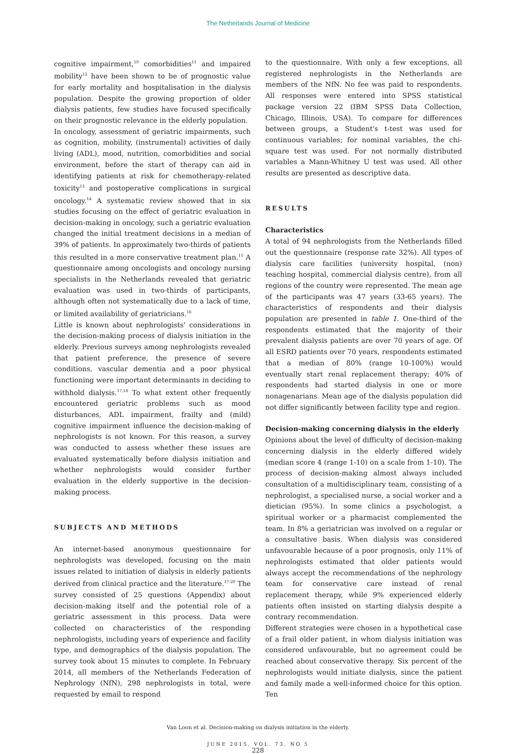The Netherlands Journal of Medicine
cognitive impairment,<sup>10</sup> comorbidities<sup>11</sup> and impaired mobility<sup>12</sup> have been shown to be of prognostic value for early mortality and hospitalisation in the dialysis population. Despite the growing proportion of older dialysis patients, few studies have focused specifically on their prognostic relevance in the elderly population.
In oncology, assessment of geriatric impairments, such as cognition, mobility, (instrumental) activities of daily living (ADL), mood, nutrition, comorbidities and social environment, before the start of therapy can aid in identifying patients at risk for chemotherapy-related toxicity<sup>13</sup> and postoperative complications in surgical oncology.<sup>14</sup> A systematic review showed that in six studies focusing on the effect of geriatric evaluation in decision-making in oncology, such a geriatric evaluation changed the initial treatment decisions in a median of 39% of patients. In approximately two-thirds of patients this resulted in a more conservative treatment plan.<sup>15</sup> A questionnaire among oncologists and oncology nursing specialists in the Netherlands revealed that geriatric evaluation was used in two-thirds of participants, although often not systematically due to a lack of time, or limited availability of geriatricians.<sup>16</sup>
Little is known about nephrologists' considerations in the decision-making process of dialysis initiation in the elderly. Previous surveys among nephrologists revealed that patient preference, the presence of severe conditions, vascular dementia and a poor physical functioning were important determinants in deciding to withhold dialysis.<sup>17,18</sup> To what extent other frequently encountered geriatric problems such as mood disturbances, ADL impairment, frailty and (mild) cognitive impairment influence the decision-making of nephrologists is not known. For this reason, a survey was conducted to assess whether these issues are evaluated systematically before dialysis initiation and whether nephrologists would consider further evaluation in the elderly supportive in the decision-making process.
SUBJECTS AND METHODS
An internet-based anonymous questionnaire for nephrologists was developed, focusing on the main issues related to initiation of dialysis in elderly patients derived from clinical practice and the literature.<sup>17-20</sup> The survey consisted of 25 questions (Appendix) about decision-making itself and the potential role of a geriatric assessment in this process. Data were collected on characteristics of the responding nephrologists, including years of experience and facility type, and demographics of the dialysis population. The survey took about 15 minutes to complete. In February 2014, all members of the Netherlands Federation of Nephrology (NfN), 298 nephrologists in total, were requested by email to respond
to the questionnaire. With only a few exceptions, all registered nephrologists in the Netherlands are members of the NfN. No fee was paid to respondents. All responses were entered into SPSS statistical package version 22 (IBM SPSS Data Collection, Chicago, Illinois, USA). To compare for differences between groups, a Student's t-test was used for continuous variables; for nominal variables, the chi-square test was used. For not normally distributed variables a Mann-Whitney U test was used. All other results are presented as descriptive data.
RESULTS
Characteristics
A total of 94 nephrologists from the Netherlands filled out the questionnaire (response rate 32%). All types of dialysis care facilities (university hospital, (non) teaching hospital, commercial dialysis centre), from all regions of the country were represented. The mean age of the participants was 47 years (33-65 years). The characteristics of respondents and their dialysis population are presented in table 1. One-third of the respondents estimated that the majority of their prevalent dialysis patients are over 70 years of age. Of all ESRD patients over 70 years, respondents estimated that a median of 80% (range 10-100%) would eventually start renal replacement therapy; 40% of respondents had started dialysis in one or more nonagenarians. Mean age of the dialysis population did not differ significantly between facility type and region.
Decision-making concerning dialysis in the elderly
Opinions about the level of difficulty of decision-making concerning dialysis in the elderly differed widely (median score 4 (range 1-10) on a scale from 1-10). The process of decision-making almost always included consultation of a multidisciplinary team, consisting of a nephrologist, a specialised nurse, a social worker and a dietician (95%). In some clinics a psychologist, a spiritual worker or a pharmacist complemented the team. In 8% a geriatrician was involved on a regular or a consultative basis. When dialysis was considered unfavourable because of a poor prognosis, only 11% of nephrologists estimated that older patients would always accept the recommendations of the nephrology team for conservative care instead of renal replacement therapy, while 9% experienced elderly patients often insisted on starting dialysis despite a contrary recommendation.
Different strategies were chosen in a hypothetical case of a frail older patient, in whom dialysis initiation was considered unfavourable, but no agreement could be reached about conservative therapy. Six percent of the nephrologists would initiate dialysis, since the patient and family made a well-informed choice for this option. Ten
Van Loon et al. Decision-making on dialysis initiation in the elderly.
JUNE 2015, VOL. 73, NO 5
228